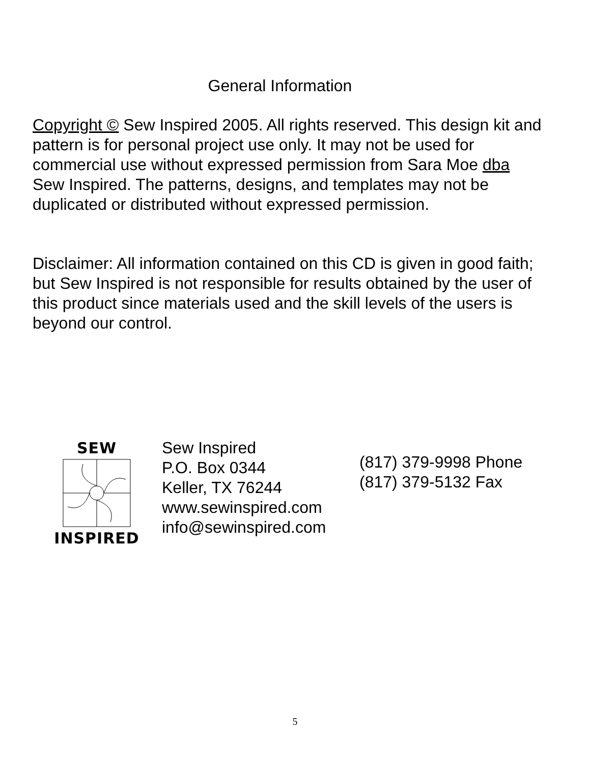General Information
Copyright © Sew Inspired 2005. All rights reserved. This design kit and pattern is for personal project use only. It may not be used for commercial use without expressed permission from Sara Moe dba Sew Inspired. The patterns, designs, and templates may not be duplicated or distributed without expressed permission.
Disclaimer: All information contained on this CD is given in good faith; but Sew Inspired is not responsible for results obtained by the user of this product since materials used and the skill levels of the users is beyond our control.
SEW
INSPIRED
Sew Inspired
P.O. Box 0344
Keller, TX 76244
www.sewinspired.com
info@sewinspired.com
(817) 379-9998 Phone
(817) 379-5132 Fax
5